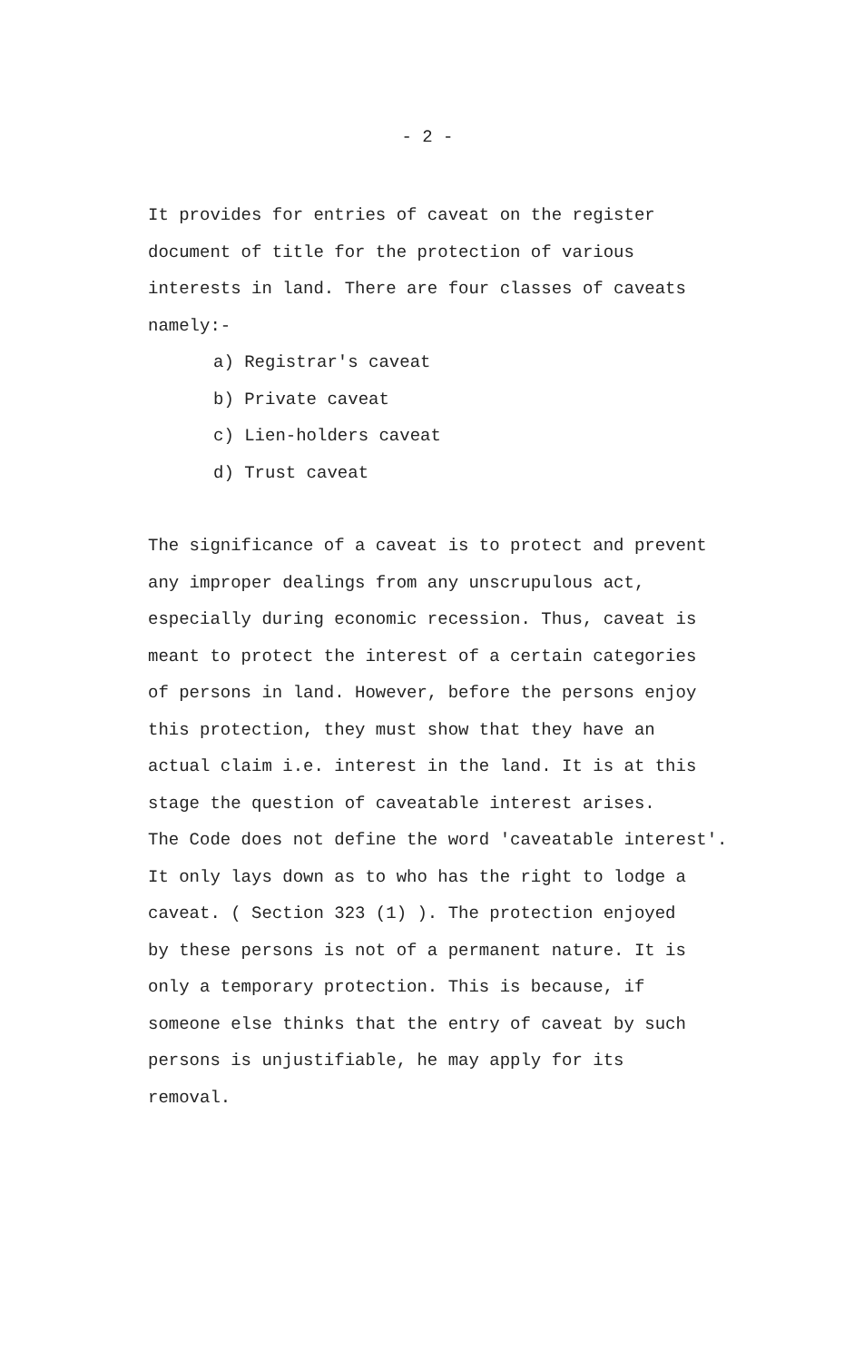- 2 -
It provides for entries of caveat on the register
document of title for the protection of various
interests in land. There are four classes of caveats
namely:-
a) Registrar's caveat
b) Private caveat
c) Lien-holders caveat
d) Trust caveat
The significance of a caveat is to protect and prevent
any improper dealings from any unscrupulous act,
especially during economic recession. Thus, caveat is
meant to protect the interest of a certain categories
of persons in land. However, before the persons enjoy
this protection, they must show that they have an
actual claim i.e. interest in the land. It is at this
stage the question of caveatable interest arises.
The Code does not define the word 'caveatable interest'.
It only lays down as to who has the right to lodge a
caveat. ( Section 323 (1) ). The protection enjoyed
by these persons is not of a permanent nature. It is
only a temporary protection. This is because, if
someone else thinks that the entry of caveat by such
persons is unjustifiable, he may apply for its
removal.